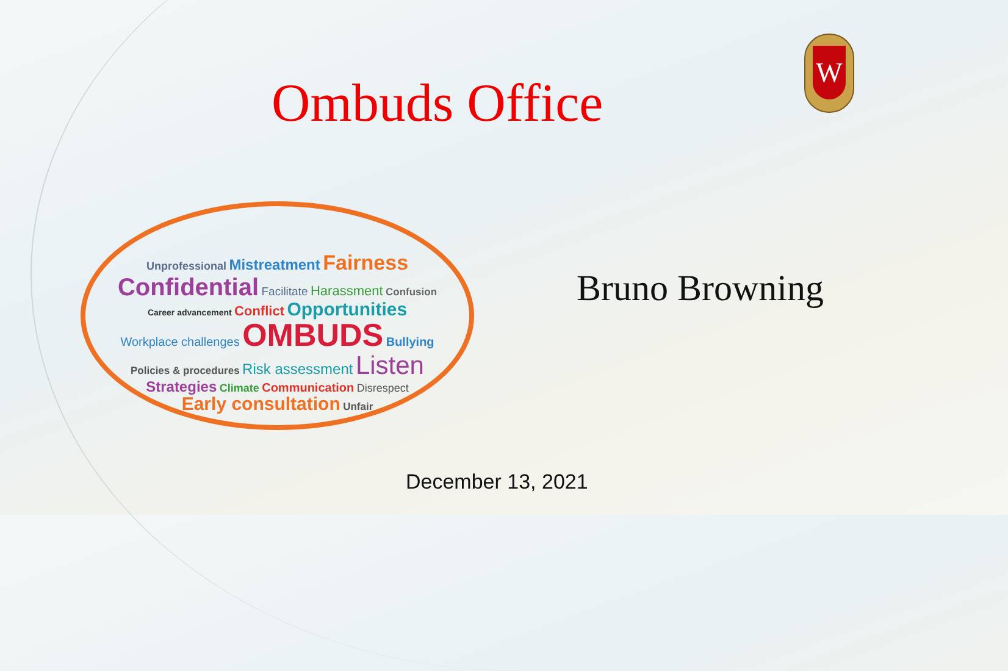Ombuds Office
W
Unprofessional Mistreatment Fairness
Confidential Facilitate Harassment Confusion
Career advancement Conflict Opportunities
Workplace challenges OMBUDS Bullying
Policies & procedures Risk assessment Listen
Strategies Climate Communication Disrespect
Early consultation Unfair
Bruno Browning
December 13, 2021